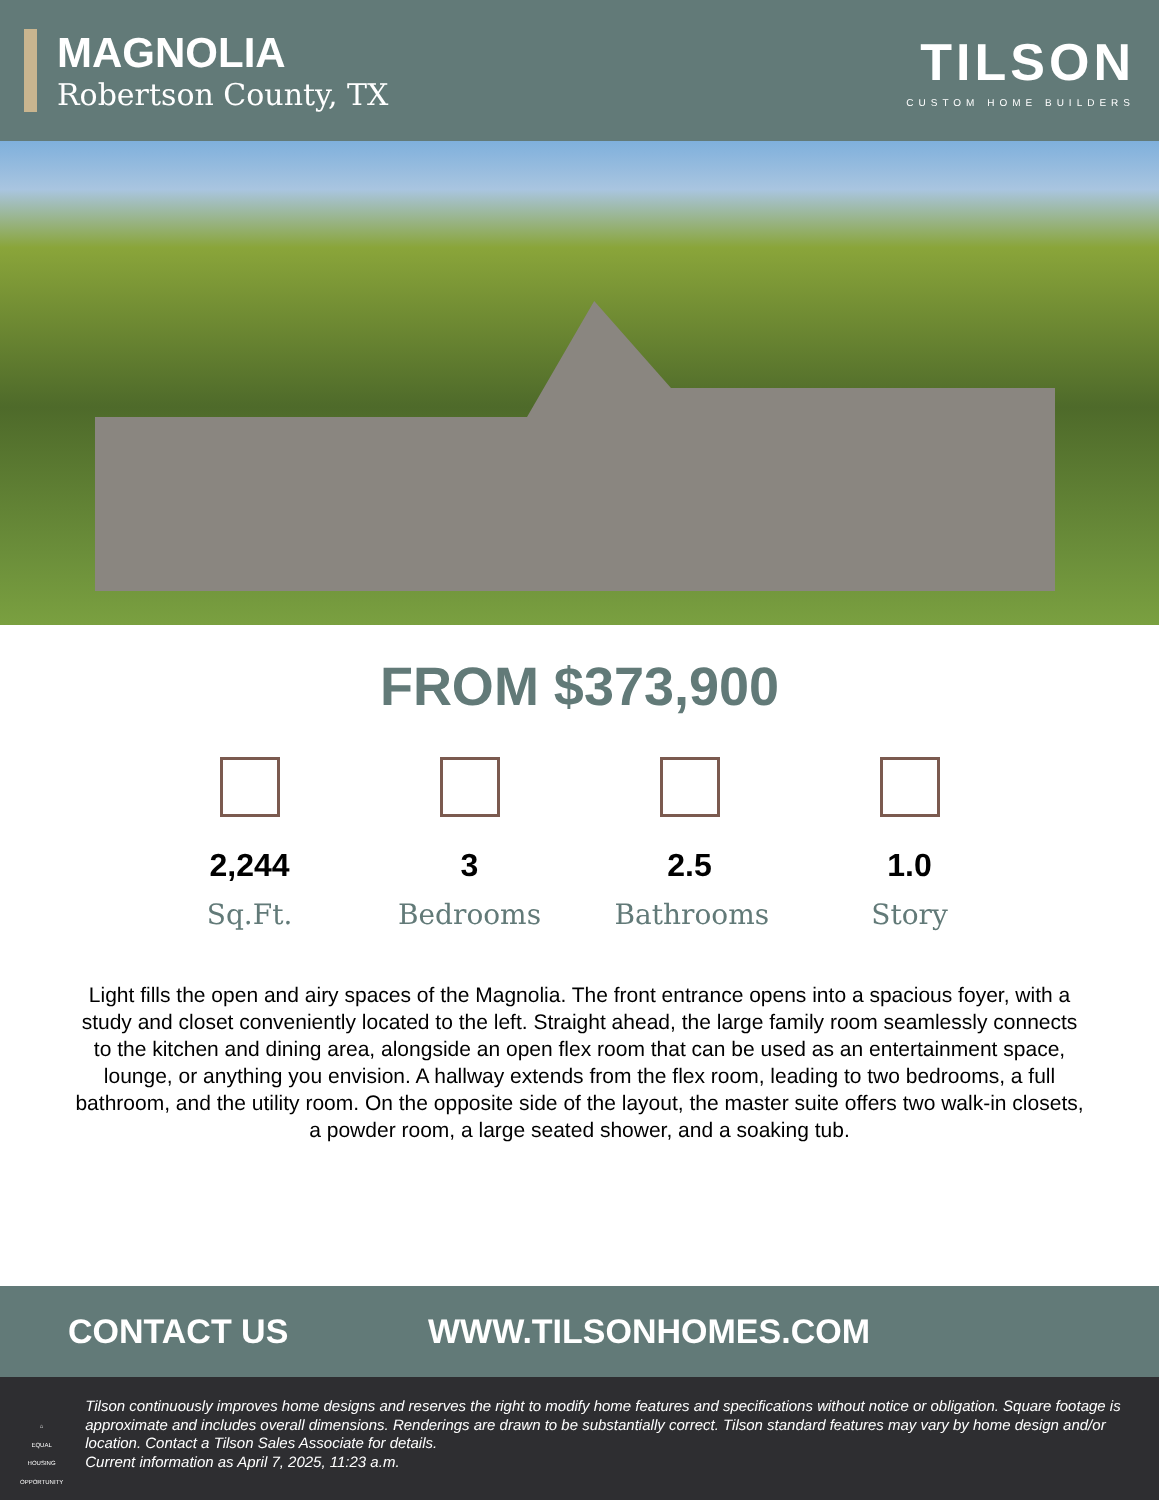MAGNOLIA
Robertson County, TX
TILSON
CUSTOM HOME BUILDERS
FROM $373,900
2,244
Sq.Ft.
3
Bedrooms
2.5
Bathrooms
1.0
Story
Light fills the open and airy spaces of the Magnolia. The front entrance opens into a spacious foyer, with a study and closet conveniently located to the left. Straight ahead, the large family room seamlessly connects to the kitchen and dining area, alongside an open flex room that can be used as an entertainment space, lounge, or anything you envision. A hallway extends from the flex room, leading to two bedrooms, a full bathroom, and the utility room. On the opposite side of the layout, the master suite offers two walk-in closets, a powder room, a large seated shower, and a soaking tub.
CONTACT US WWW.TILSONHOMES.COM
⌂
EQUAL HOUSING OPPORTUNITY
Tilson continuously improves home designs and reserves the right to modify home features and specifications without notice or obligation. Square footage is approximate and includes overall dimensions. Renderings are drawn to be substantially correct. Tilson standard features may vary by home design and/or location. Contact a Tilson Sales Associate for details.
Current information as April 7, 2025, 11:23 a.m.